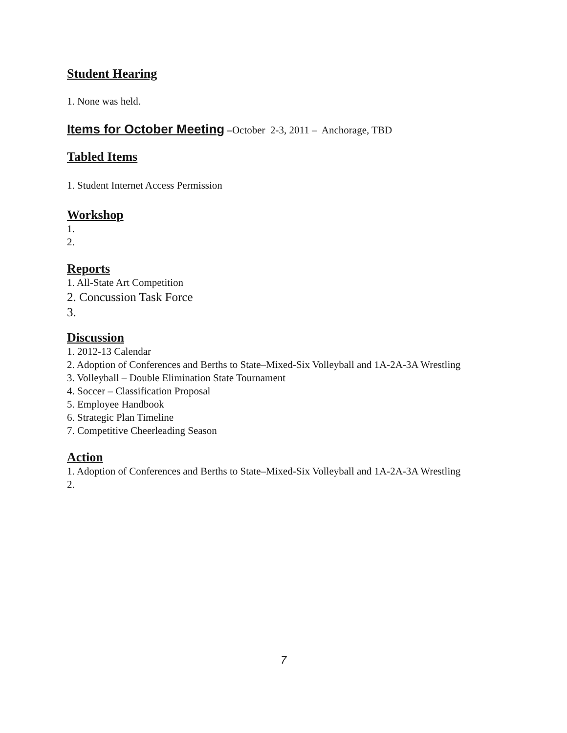Student Hearing
1. None was held.
Items for October Meeting –October 2-3, 2011 – Anchorage, TBD
Tabled Items
1. Student Internet Access Permission
Workshop
1.
2.
Reports
1. All-State Art Competition
2. Concussion Task Force
3.
Discussion
1. 2012-13 Calendar
2. Adoption of Conferences and Berths to State–Mixed-Six Volleyball and 1A-2A-3A Wrestling
3. Volleyball – Double Elimination State Tournament
4. Soccer – Classification Proposal
5. Employee Handbook
6. Strategic Plan Timeline
7. Competitive Cheerleading Season
Action
1. Adoption of Conferences and Berths to State–Mixed-Six Volleyball and 1A-2A-3A Wrestling
2.
7